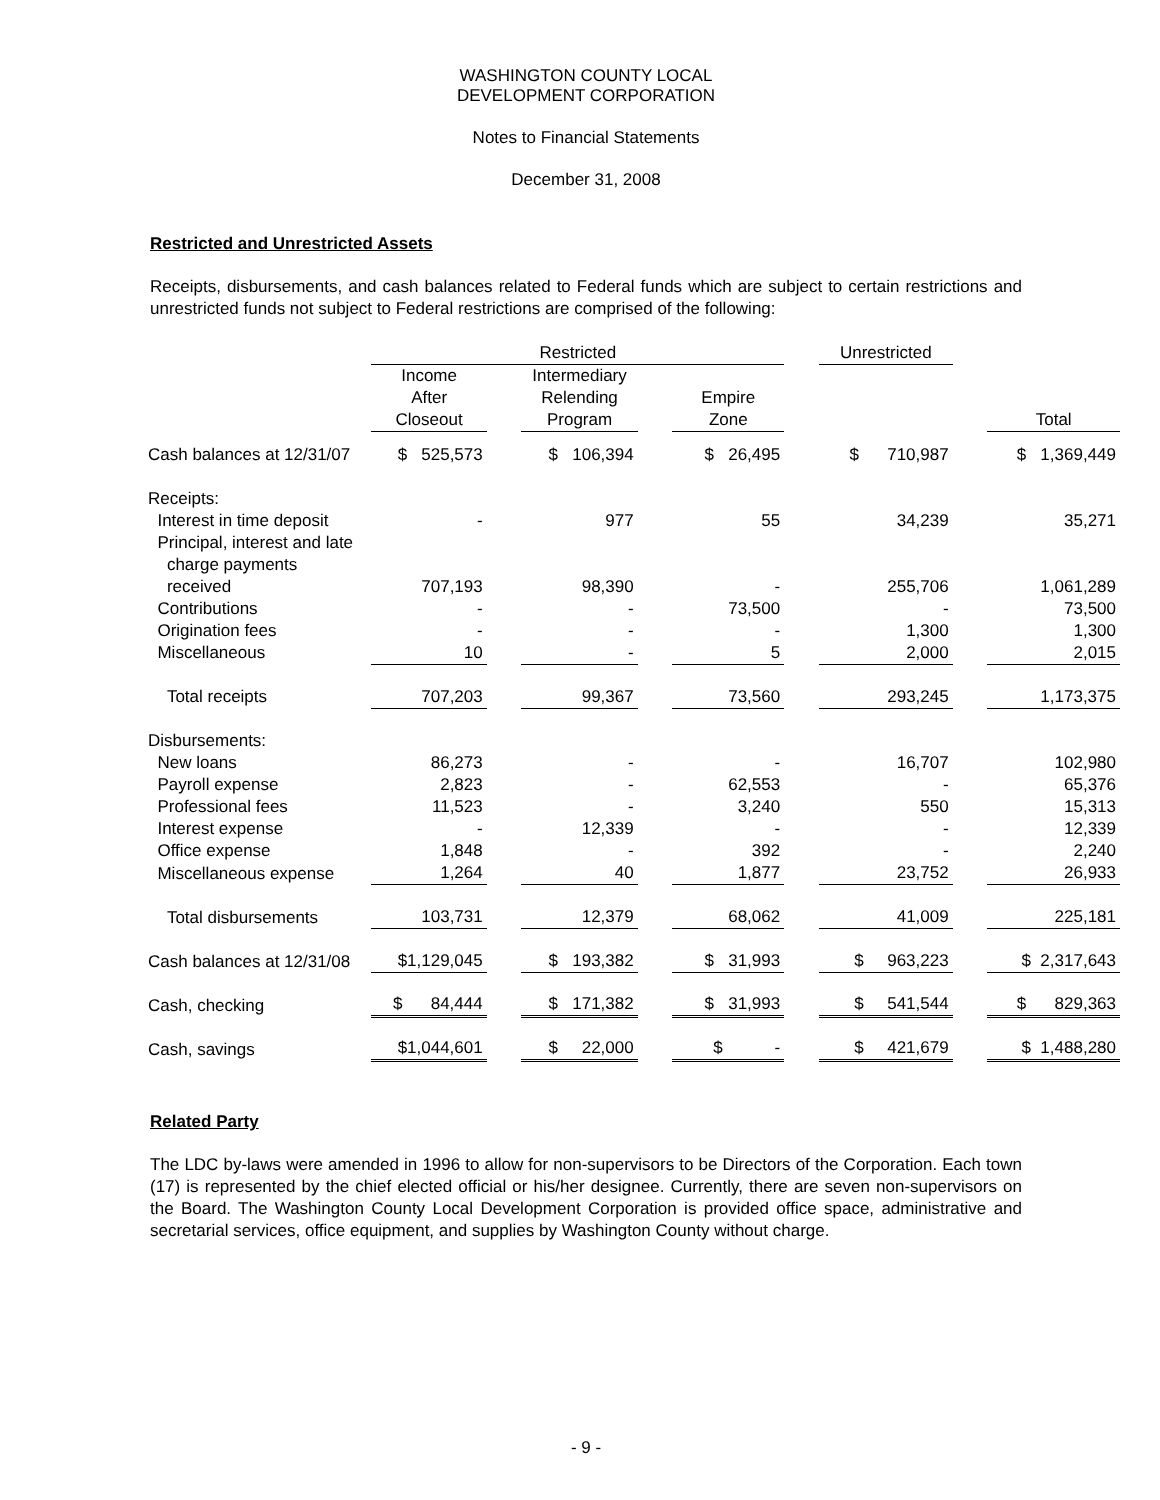WASHINGTON COUNTY LOCAL
DEVELOPMENT CORPORATION
Notes to Financial Statements
December 31, 2008
Restricted and Unrestricted Assets
Receipts, disbursements, and cash balances related to Federal funds which are subject to certain restrictions and unrestricted funds not subject to Federal restrictions are comprised of the following:
| | Restricted | | | | | | Unrestricted | | |
| --- | --- | --- | --- | --- | --- | --- | --- | --- | --- |
| | Income After Closeout | | Intermediary Relending Program | | Empire Zone | | | | Total |
| Cash balances at 12/31/07 | $ 525,573 | | $ 106,394 | | $ 26,495 | | $ 710,987 | | $ 1,369,449 |
| Receipts: | | | | | | | | | |
| Interest in time deposit | - | | 977 | | 55 | | 34,239 | | 35,271 |
| Principal, interest and late charge payments received | 707,193 | | 98,390 | | - | | 255,706 | | 1,061,289 |
| Contributions | - | | - | | 73,500 | | - | | 73,500 |
| Origination fees | - | | - | | - | | 1,300 | | 1,300 |
| Miscellaneous | 10 | | - | | 5 | | 2,000 | | 2,015 |
| Total receipts | 707,203 | | 99,367 | | 73,560 | | 293,245 | | 1,173,375 |
| Disbursements: | | | | | | | | | |
| New loans | 86,273 | | - | | - | | 16,707 | | 102,980 |
| Payroll expense | 2,823 | | - | | 62,553 | | - | | 65,376 |
| Professional fees | 11,523 | | - | | 3,240 | | 550 | | 15,313 |
| Interest expense | - | | 12,339 | | - | | - | | 12,339 |
| Office expense | 1,848 | | - | | 392 | | - | | 2,240 |
| Miscellaneous expense | 1,264 | | 40 | | 1,877 | | 23,752 | | 26,933 |
| Total disbursements | 103,731 | | 12,379 | | 68,062 | | 41,009 | | 225,181 |
| Cash balances at 12/31/08 | $1,129,045 | | $ 193,382 | | $ 31,993 | | $ 963,223 | | $ 2,317,643 |
| Cash, checking | $ 84,444 | | $ 171,382 | | $ 31,993 | | $ 541,544 | | $ 829,363 |
| Cash, savings | $1,044,601 | | $ 22,000 | | $ - | | $ 421,679 | | $ 1,488,280 |
Related Party
The LDC by-laws were amended in 1996 to allow for non-supervisors to be Directors of the Corporation. Each town (17) is represented by the chief elected official or his/her designee. Currently, there are seven non-supervisors on the Board. The Washington County Local Development Corporation is provided office space, administrative and secretarial services, office equipment, and supplies by Washington County without charge.
- 9 -